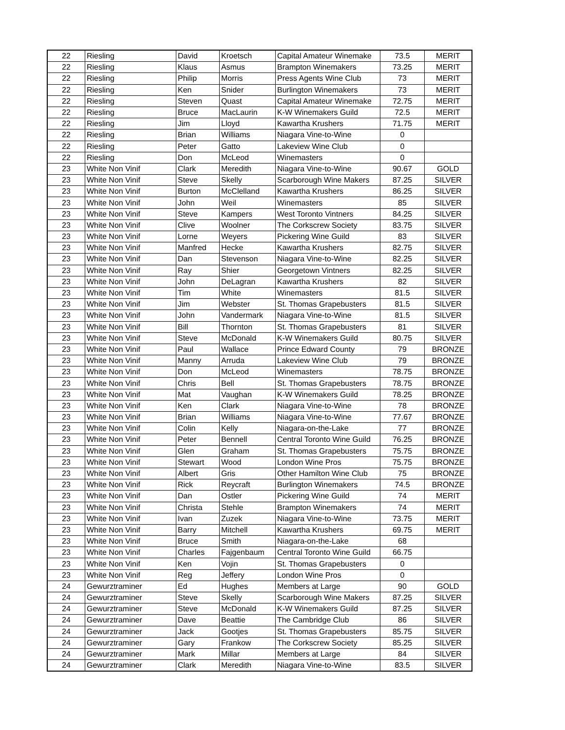| 22 | Riesling | David | Kroetsch | Capital Amateur Winemake | 73.5 | MERIT |
| 22 | Riesling | Klaus | Asmus | Brampton Winemakers | 73.25 | MERIT |
| 22 | Riesling | Philip | Morris | Press Agents Wine Club | 73 | MERIT |
| 22 | Riesling | Ken | Snider | Burlington Winemakers | 73 | MERIT |
| 22 | Riesling | Steven | Quast | Capital Amateur Winemake | 72.75 | MERIT |
| 22 | Riesling | Bruce | MacLaurin | K-W Winemakers Guild | 72.5 | MERIT |
| 22 | Riesling | Jim | Lloyd | Kawartha Krushers | 71.75 | MERIT |
| 22 | Riesling | Brian | Williams | Niagara Vine-to-Wine | 0 | |
| 22 | Riesling | Peter | Gatto | Lakeview Wine Club | 0 | |
| 22 | Riesling | Don | McLeod | Winemasters | 0 | |
| 23 | White Non Vinif | Clark | Meredith | Niagara Vine-to-Wine | 90.67 | GOLD |
| 23 | White Non Vinif | Steve | Skelly | Scarborough Wine Makers | 87.25 | SILVER |
| 23 | White Non Vinif | Burton | McClelland | Kawartha Krushers | 86.25 | SILVER |
| 23 | White Non Vinif | John | Weil | Winemasters | 85 | SILVER |
| 23 | White Non Vinif | Steve | Kampers | West Toronto Vintners | 84.25 | SILVER |
| 23 | White Non Vinif | Clive | Woolner | The Corkscrew Society | 83.75 | SILVER |
| 23 | White Non Vinif | Lorne | Weyers | Pickering Wine Guild | 83 | SILVER |
| 23 | White Non Vinif | Manfred | Hecke | Kawartha Krushers | 82.75 | SILVER |
| 23 | White Non Vinif | Dan | Stevenson | Niagara Vine-to-Wine | 82.25 | SILVER |
| 23 | White Non Vinif | Ray | Shier | Georgetown Vintners | 82.25 | SILVER |
| 23 | White Non Vinif | John | DeLagran | Kawartha Krushers | 82 | SILVER |
| 23 | White Non Vinif | Tim | White | Winemasters | 81.5 | SILVER |
| 23 | White Non Vinif | Jim | Webster | St. Thomas Grapebusters | 81.5 | SILVER |
| 23 | White Non Vinif | John | Vandermark | Niagara Vine-to-Wine | 81.5 | SILVER |
| 23 | White Non Vinif | Bill | Thornton | St. Thomas Grapebusters | 81 | SILVER |
| 23 | White Non Vinif | Steve | McDonald | K-W Winemakers Guild | 80.75 | SILVER |
| 23 | White Non Vinif | Paul | Wallace | Prince Edward County | 79 | BRONZE |
| 23 | White Non Vinif | Manny | Arruda | Lakeview Wine Club | 79 | BRONZE |
| 23 | White Non Vinif | Don | McLeod | Winemasters | 78.75 | BRONZE |
| 23 | White Non Vinif | Chris | Bell | St. Thomas Grapebusters | 78.75 | BRONZE |
| 23 | White Non Vinif | Mat | Vaughan | K-W Winemakers Guild | 78.25 | BRONZE |
| 23 | White Non Vinif | Ken | Clark | Niagara Vine-to-Wine | 78 | BRONZE |
| 23 | White Non Vinif | Brian | Williams | Niagara Vine-to-Wine | 77.67 | BRONZE |
| 23 | White Non Vinif | Colin | Kelly | Niagara-on-the-Lake | 77 | BRONZE |
| 23 | White Non Vinif | Peter | Bennell | Central Toronto Wine Guild | 76.25 | BRONZE |
| 23 | White Non Vinif | Glen | Graham | St. Thomas Grapebusters | 75.75 | BRONZE |
| 23 | White Non Vinif | Stewart | Wood | London Wine Pros | 75.75 | BRONZE |
| 23 | White Non Vinif | Albert | Gris | Other Hamilton Wine Club | 75 | BRONZE |
| 23 | White Non Vinif | Rick | Reycraft | Burlington Winemakers | 74.5 | BRONZE |
| 23 | White Non Vinif | Dan | Ostler | Pickering Wine Guild | 74 | MERIT |
| 23 | White Non Vinif | Christa | Stehle | Brampton Winemakers | 74 | MERIT |
| 23 | White Non Vinif | Ivan | Zuzek | Niagara Vine-to-Wine | 73.75 | MERIT |
| 23 | White Non Vinif | Barry | Mitchell | Kawartha Krushers | 69.75 | MERIT |
| 23 | White Non Vinif | Bruce | Smith | Niagara-on-the-Lake | 68 | |
| 23 | White Non Vinif | Charles | Fajgenbaum | Central Toronto Wine Guild | 66.75 | |
| 23 | White Non Vinif | Ken | Vojin | St. Thomas Grapebusters | 0 | |
| 23 | White Non Vinif | Reg | Jeffery | London Wine Pros | 0 | |
| 24 | Gewurztraminer | Ed | Hughes | Members at Large | 90 | GOLD |
| 24 | Gewurztraminer | Steve | Skelly | Scarborough Wine Makers | 87.25 | SILVER |
| 24 | Gewurztraminer | Steve | McDonald | K-W Winemakers Guild | 87.25 | SILVER |
| 24 | Gewurztraminer | Dave | Beattie | The Cambridge Club | 86 | SILVER |
| 24 | Gewurztraminer | Jack | Gootjes | St. Thomas Grapebusters | 85.75 | SILVER |
| 24 | Gewurztraminer | Gary | Frankow | The Corkscrew Society | 85.25 | SILVER |
| 24 | Gewurztraminer | Mark | Millar | Members at Large | 84 | SILVER |
| 24 | Gewurztraminer | Clark | Meredith | Niagara Vine-to-Wine | 83.5 | SILVER |